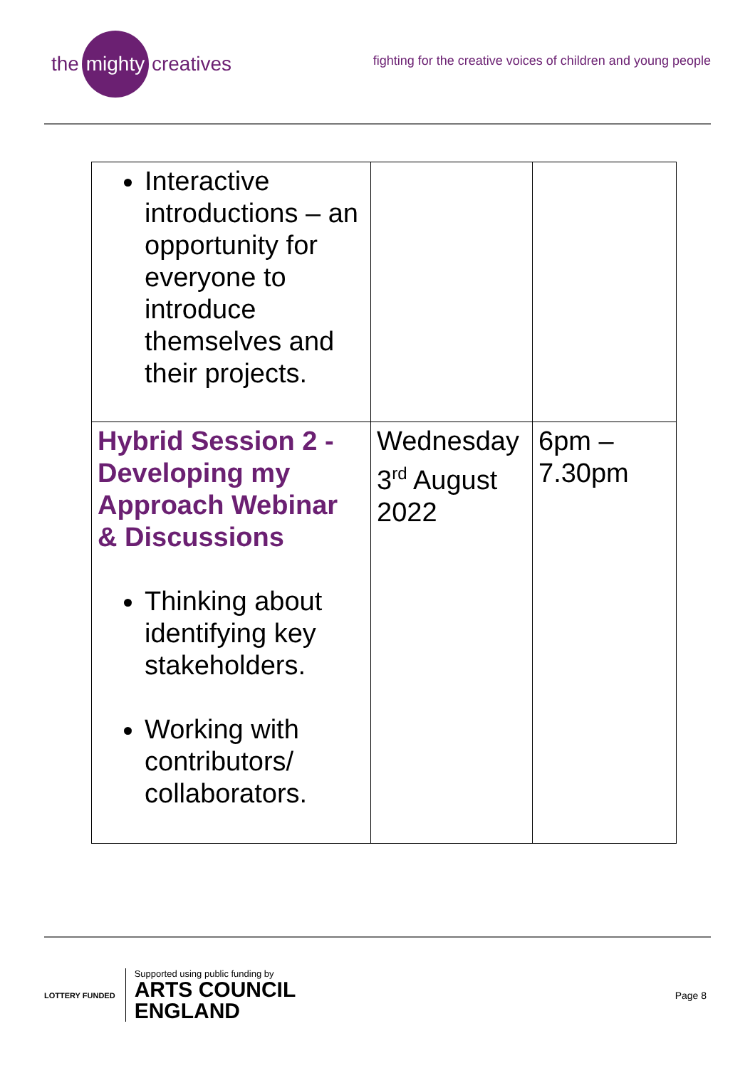the mighty creatives
fighting for the creative voices of children and young people
| Interactive introductions – an opportunity for everyone to introduce themselves and their projects. | | |
| Hybrid Session 2 - Developing my Approach Webinar & Discussions Thinking about identifying key stakeholders. Working with contributors/ collaborators. | Wednesday 3<sup>rd</sup> August 2022 | 6pm – 7.30pm |
LOTTERY FUNDED
Supported using public funding by
ARTS COUNCIL
ENGLAND
Page 8